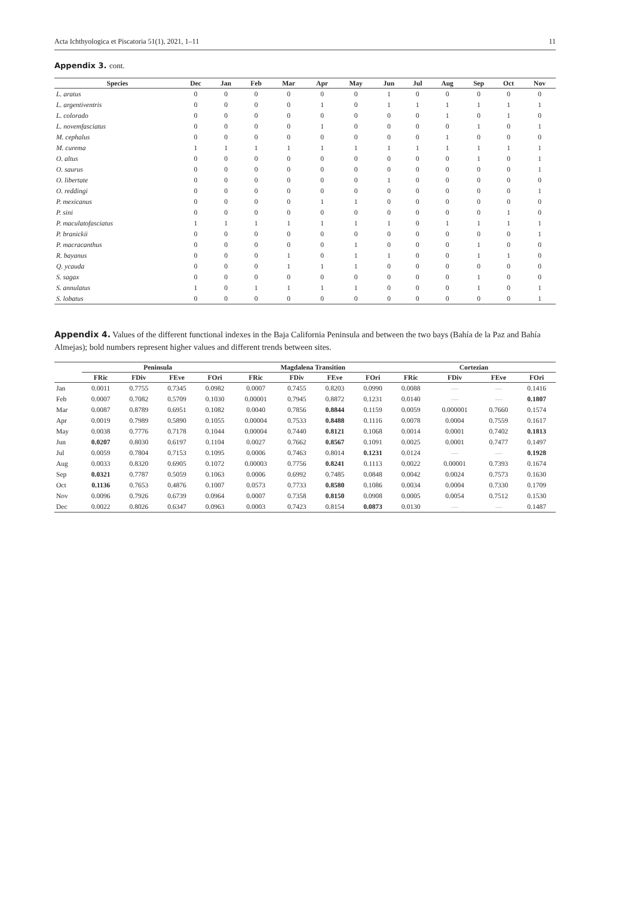Acta Ichthyologica et Piscatoria 51(1), 2021, 1–11 11
Appendix 3. cont.
| Species | Dec | Jan | Feb | Mar | Apr | May | Jun | Jul | Aug | Sep | Oct | Nov |
| --- | --- | --- | --- | --- | --- | --- | --- | --- | --- | --- | --- | --- |
| L. aratus | 0 | 0 | 0 | 0 | 0 | 0 | 1 | 0 | 0 | 0 | 0 | 0 |
| L. argentiventris | 0 | 0 | 0 | 0 | 1 | 0 | 1 | 1 | 1 | 1 | 1 | 1 |
| L. colorado | 0 | 0 | 0 | 0 | 0 | 0 | 0 | 0 | 1 | 0 | 1 | 0 |
| L. novemfasciatus | 0 | 0 | 0 | 0 | 1 | 0 | 0 | 0 | 0 | 1 | 0 | 1 |
| M. cephalus | 0 | 0 | 0 | 0 | 0 | 0 | 0 | 0 | 1 | 0 | 0 | 0 |
| M. curema | 1 | 1 | 1 | 1 | 1 | 1 | 1 | 1 | 1 | 1 | 1 | 1 |
| O. altus | 0 | 0 | 0 | 0 | 0 | 0 | 0 | 0 | 0 | 1 | 0 | 1 |
| O. saurus | 0 | 0 | 0 | 0 | 0 | 0 | 0 | 0 | 0 | 0 | 0 | 1 |
| O. libertate | 0 | 0 | 0 | 0 | 0 | 0 | 1 | 0 | 0 | 0 | 0 | 0 |
| O. reddingi | 0 | 0 | 0 | 0 | 0 | 0 | 0 | 0 | 0 | 0 | 0 | 1 |
| P. mexicanus | 0 | 0 | 0 | 0 | 1 | 1 | 0 | 0 | 0 | 0 | 0 | 0 |
| P. sini | 0 | 0 | 0 | 0 | 0 | 0 | 0 | 0 | 0 | 0 | 1 | 0 |
| P. maculatofasciatus | 1 | 1 | 1 | 1 | 1 | 1 | 1 | 0 | 1 | 1 | 1 | 1 |
| P. branickii | 0 | 0 | 0 | 0 | 0 | 0 | 0 | 0 | 0 | 0 | 0 | 1 |
| P. macracanthus | 0 | 0 | 0 | 0 | 0 | 1 | 0 | 0 | 0 | 1 | 0 | 0 |
| R. bayanus | 0 | 0 | 0 | 1 | 0 | 1 | 1 | 0 | 0 | 1 | 1 | 0 |
| Q. ycauda | 0 | 0 | 0 | 1 | 1 | 1 | 0 | 0 | 0 | 0 | 0 | 0 |
| S. sagax | 0 | 0 | 0 | 0 | 0 | 0 | 0 | 0 | 0 | 1 | 0 | 0 |
| S. annulatus | 1 | 0 | 1 | 1 | 1 | 1 | 0 | 0 | 0 | 1 | 0 | 1 |
| S. lobatus | 0 | 0 | 0 | 0 | 0 | 0 | 0 | 0 | 0 | 0 | 0 | 1 |
Appendix 4. Values of the different functional indexes in the Baja California Peninsula and between the two bays (Bahía de la Paz and Bahía Almejas); bold numbers represent higher values and different trends between sites.
| | Peninsula | | | | Magdalena Transition | | | | Cortezian | | | |
| --- | --- | --- | --- | --- | --- | --- | --- | --- | --- | --- | --- | --- |
| | FRic | FDiv | FEve | FOri | FRic | FDiv | FEve | FOri | FRic | FDiv | FEve | FOri |
| Jan | 0.0011 | 0.7755 | 0.7345 | 0.0982 | 0.0007 | 0.7455 | 0.8203 | 0.0990 | 0.0088 | — | — | 0.1416 |
| Feb | 0.0007 | 0.7082 | 0.5709 | 0.1030 | 0.00001 | 0.7945 | 0.8872 | 0.1231 | 0.0140 | — | — | 0.1807 |
| Mar | 0.0087 | 0.8789 | 0.6951 | 0.1082 | 0.0040 | 0.7856 | 0.8844 | 0.1159 | 0.0059 | 0.000001 | 0.7660 | 0.1574 |
| Apr | 0.0019 | 0.7989 | 0.5890 | 0.1055 | 0.00004 | 0.7533 | 0.8488 | 0.1116 | 0.0078 | 0.0004 | 0.7559 | 0.1617 |
| May | 0.0038 | 0.7776 | 0.7178 | 0.1044 | 0.00004 | 0.7440 | 0.8121 | 0.1068 | 0.0014 | 0.0001 | 0.7402 | 0.1813 |
| Jun | 0.0207 | 0.8030 | 0.6197 | 0.1104 | 0.0027 | 0.7662 | 0.8567 | 0.1091 | 0.0025 | 0.0001 | 0.7477 | 0.1497 |
| Jul | 0.0059 | 0.7804 | 0.7153 | 0.1095 | 0.0006 | 0.7463 | 0.8014 | 0.1231 | 0.0124 | — | — | 0.1928 |
| Aug | 0.0033 | 0.8320 | 0.6905 | 0.1072 | 0.00003 | 0.7756 | 0.8241 | 0.1113 | 0.0022 | 0.00001 | 0.7393 | 0.1674 |
| Sep | 0.0321 | 0.7787 | 0.5059 | 0.1063 | 0.0006 | 0.6992 | 0.7485 | 0.0848 | 0.0042 | 0.0024 | 0.7573 | 0.1630 |
| Oct | 0.1136 | 0.7653 | 0.4876 | 0.1007 | 0.0573 | 0.7733 | 0.8580 | 0.1086 | 0.0034 | 0.0004 | 0.7330 | 0.1709 |
| Nov | 0.0096 | 0.7926 | 0.6739 | 0.0964 | 0.0007 | 0.7358 | 0.8150 | 0.0908 | 0.0005 | 0.0054 | 0.7512 | 0.1530 |
| Dec | 0.0022 | 0.8026 | 0.6347 | 0.0963 | 0.0003 | 0.7423 | 0.8154 | 0.0873 | 0.0130 | — | — | 0.1487 |